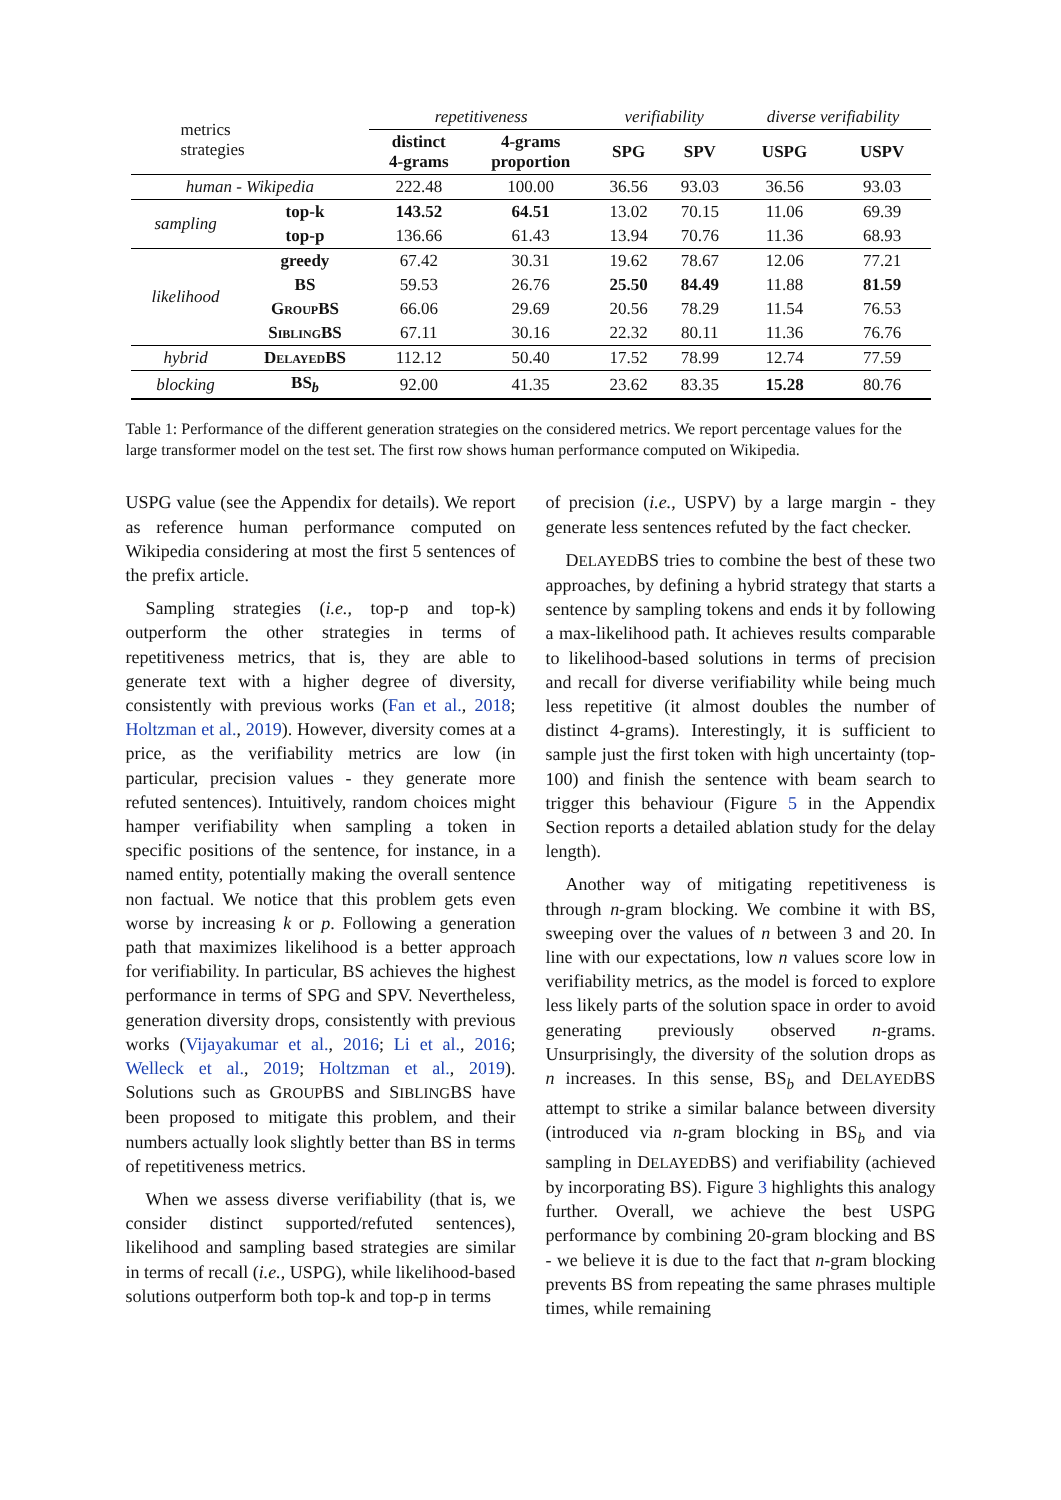| metrics strategies | | repetitiveness | | verifiability | | diverse verifiability | |
| --- | --- | --- | --- | --- | --- | --- | --- |
| | | distinct 4-grams | 4-grams proportion | SPG | SPV | USPG | USPV |
| human - Wikipedia | | 222.48 | 100.00 | 36.56 | 93.03 | 36.56 | 93.03 |
| sampling | top-k | 143.52 | 64.51 | 13.02 | 70.15 | 11.06 | 69.39 |
| | top-p | 136.66 | 61.43 | 13.94 | 70.76 | 11.36 | 68.93 |
| likelihood | greedy | 67.42 | 30.31 | 19.62 | 78.67 | 12.06 | 77.21 |
| | BS | 59.53 | 26.76 | 25.50 | 84.49 | 11.88 | 81.59 |
| | GroupBS | 66.06 | 29.69 | 20.56 | 78.29 | 11.54 | 76.53 |
| | SiblingBS | 67.11 | 30.16 | 22.32 | 80.11 | 11.36 | 76.76 |
| hybrid | DelayedBS | 112.12 | 50.40 | 17.52 | 78.99 | 12.74 | 77.59 |
| blocking | BS<sub>b</sub> | 92.00 | 41.35 | 23.62 | 83.35 | 15.28 | 80.76 |
Table 1: Performance of the different generation strategies on the considered metrics. We report percentage values for the large transformer model on the test set. The first row shows human performance computed on Wikipedia.
USPG value (see the Appendix for details). We report as reference human performance computed on Wikipedia considering at most the first 5 sentences of the prefix article.
Sampling strategies (i.e., top-p and top-k) outperform the other strategies in terms of repetitiveness metrics, that is, they are able to generate text with a higher degree of diversity, consistently with previous works (Fan et al., 2018; Holtzman et al., 2019). However, diversity comes at a price, as the verifiability metrics are low (in particular, precision values - they generate more refuted sentences). Intuitively, random choices might hamper verifiability when sampling a token in specific positions of the sentence, for instance, in a named entity, potentially making the overall sentence non factual. We notice that this problem gets even worse by increasing k or p. Following a generation path that maximizes likelihood is a better approach for verifiability. In particular, BS achieves the highest performance in terms of SPG and SPV. Nevertheless, generation diversity drops, consistently with previous works (Vijayakumar et al., 2016; Li et al., 2016; Welleck et al., 2019; Holtzman et al., 2019). Solutions such as GROUPBS and SIBLINGBS have been proposed to mitigate this problem, and their numbers actually look slightly better than BS in terms of repetitiveness metrics.
When we assess diverse verifiability (that is, we consider distinct supported/refuted sentences), likelihood and sampling based strategies are similar in terms of recall (i.e., USPG), while likelihood-based solutions outperform both top-k and top-p in terms
of precision (i.e., USPV) by a large margin - they generate less sentences refuted by the fact checker.
DELAYEDBS tries to combine the best of these two approaches, by defining a hybrid strategy that starts a sentence by sampling tokens and ends it by following a max-likelihood path. It achieves results comparable to likelihood-based solutions in terms of precision and recall for diverse verifiability while being much less repetitive (it almost doubles the number of distinct 4-grams). Interestingly, it is sufficient to sample just the first token with high uncertainty (top-100) and finish the sentence with beam search to trigger this behaviour (Figure 5 in the Appendix Section reports a detailed ablation study for the delay length).
Another way of mitigating repetitiveness is through n-gram blocking. We combine it with BS, sweeping over the values of n between 3 and 20. In line with our expectations, low n values score low in verifiability metrics, as the model is forced to explore less likely parts of the solution space in order to avoid generating previously observed n-grams. Unsurprisingly, the diversity of the solution drops as n increases. In this sense, BS<sub>b</sub> and DELAYEDBS attempt to strike a similar balance between diversity (introduced via n-gram blocking in BS<sub>b</sub> and via sampling in DELAYEDBS) and verifiability (achieved by incorporating BS). Figure 3 highlights this analogy further. Overall, we achieve the best USPG performance by combining 20-gram blocking and BS - we believe it is due to the fact that n-gram blocking prevents BS from repeating the same phrases multiple times, while remaining